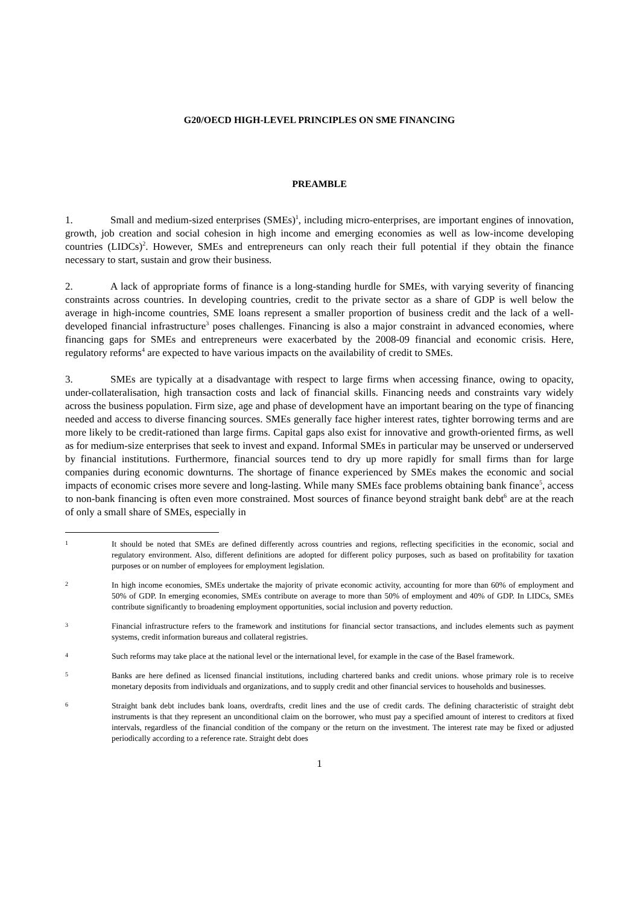G20/OECD HIGH-LEVEL PRINCIPLES ON SME FINANCING
PREAMBLE
1. Small and medium-sized enterprises (SMEs)<sup>1</sup>, including micro-enterprises, are important engines of innovation, growth, job creation and social cohesion in high income and emerging economies as well as low-income developing countries (LIDCs)<sup>2</sup>. However, SMEs and entrepreneurs can only reach their full potential if they obtain the finance necessary to start, sustain and grow their business.
2. A lack of appropriate forms of finance is a long-standing hurdle for SMEs, with varying severity of financing constraints across countries. In developing countries, credit to the private sector as a share of GDP is well below the average in high-income countries, SME loans represent a smaller proportion of business credit and the lack of a well-developed financial infrastructure<sup>3</sup> poses challenges. Financing is also a major constraint in advanced economies, where financing gaps for SMEs and entrepreneurs were exacerbated by the 2008-09 financial and economic crisis. Here, regulatory reforms<sup>4</sup> are expected to have various impacts on the availability of credit to SMEs.
3. SMEs are typically at a disadvantage with respect to large firms when accessing finance, owing to opacity, under-collateralisation, high transaction costs and lack of financial skills. Financing needs and constraints vary widely across the business population. Firm size, age and phase of development have an important bearing on the type of financing needed and access to diverse financing sources. SMEs generally face higher interest rates, tighter borrowing terms and are more likely to be credit-rationed than large firms. Capital gaps also exist for innovative and growth-oriented firms, as well as for medium-size enterprises that seek to invest and expand. Informal SMEs in particular may be unserved or underserved by financial institutions. Furthermore, financial sources tend to dry up more rapidly for small firms than for large companies during economic downturns. The shortage of finance experienced by SMEs makes the economic and social impacts of economic crises more severe and long-lasting. While many SMEs face problems obtaining bank finance<sup>5</sup>, access to non-bank financing is often even more constrained. Most sources of finance beyond straight bank debt<sup>6</sup> are at the reach of only a small share of SMEs, especially in
1
It should be noted that SMEs are defined differently across countries and regions, reflecting specificities in the economic, social and regulatory environment. Also, different definitions are adopted for different policy purposes, such as based on profitability for taxation purposes or on number of employees for employment legislation.
2
In high income economies, SMEs undertake the majority of private economic activity, accounting for more than 60% of employment and 50% of GDP. In emerging economies, SMEs contribute on average to more than 50% of employment and 40% of GDP. In LIDCs, SMEs contribute significantly to broadening employment opportunities, social inclusion and poverty reduction.
3
Financial infrastructure refers to the framework and institutions for financial sector transactions, and includes elements such as payment systems, credit information bureaus and collateral registries.
4
Such reforms may take place at the national level or the international level, for example in the case of the Basel framework.
5
Banks are here defined as licensed financial institutions, including chartered banks and credit unions. whose primary role is to receive monetary deposits from individuals and organizations, and to supply credit and other financial services to households and businesses.
6
Straight bank debt includes bank loans, overdrafts, credit lines and the use of credit cards. The defining characteristic of straight debt instruments is that they represent an unconditional claim on the borrower, who must pay a specified amount of interest to creditors at fixed intervals, regardless of the financial condition of the company or the return on the investment. The interest rate may be fixed or adjusted periodically according to a reference rate. Straight debt does
1